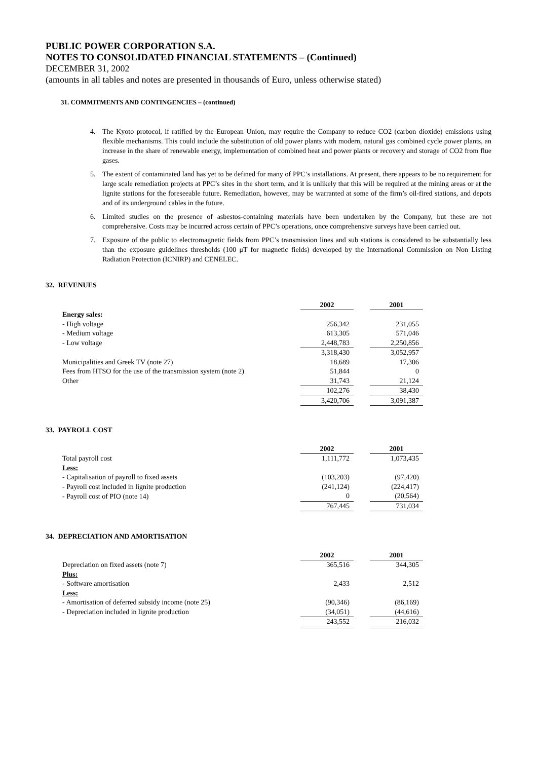PUBLIC POWER CORPORATION S.A.
NOTES TO CONSOLIDATED FINANCIAL STATEMENTS – (Continued)
DECEMBER 31, 2002
(amounts in all tables and notes are presented in thousands of Euro, unless otherwise stated)
31. COMMITMENTS AND CONTINGENCIES – (continued)
4. The Kyoto protocol, if ratified by the European Union, may require the Company to reduce CO2 (carbon dioxide) emissions using flexible mechanisms. This could include the substitution of old power plants with modern, natural gas combined cycle power plants, an increase in the share of renewable energy, implementation of combined heat and power plants or recovery and storage of CO2 from flue gases.
5. The extent of contaminated land has yet to be defined for many of PPC’s installations. At present, there appears to be no requirement for large scale remediation projects at PPC’s sites in the short term, and it is unlikely that this will be required at the mining areas or at the lignite stations for the foreseeable future. Remediation, however, may be warranted at some of the firm’s oil-fired stations, and depots and of its underground cables in the future.
6. Limited studies on the presence of asbestos-containing materials have been undertaken by the Company, but these are not comprehensive. Costs may be incurred across certain of PPC’s operations, once comprehensive surveys have been carried out.
7. Exposure of the public to electromagnetic fields from PPC’s transmission lines and sub stations is considered to be substantially less than the exposure guidelines thresholds (100 μT for magnetic fields) developed by the International Commission on Non Listing Radiation Protection (ICNIRP) and CENELEC.
32. REVENUES
| | 2002 | | 2001 |
| Energy sales: | | | |
| - High voltage | 256,342 | | 231,055 |
| - Medium voltage | 613,305 | | 571,046 |
| - Low voltage | 2,448,783 | | 2,250,856 |
| | 3,318,430 | | 3,052,957 |
| Municipalities and Greek TV (note 27) | 18,689 | | 17,306 |
| Fees from HTSO for the use of the transmission system (note 2) | 51,844 | | 0 |
| Other | 31,743 | | 21,124 |
| | 102,276 | | 38,430 |
| | 3,420,706 | | 3,091,387 |
33. PAYROLL COST
| | 2002 | | 2001 |
| Total payroll cost | 1,111,772 | | 1,073,435 |
| Less: | | | |
| - Capitalisation of payroll to fixed assets | (103,203) | | (97,420) |
| - Payroll cost included in lignite production | (241,124) | | (224,417) |
| - Payroll cost of PIO (note 14) | 0 | | (20,564) |
| | 767,445 | | 731,034 |
34. DEPRECIATION AND AMORTISATION
| | 2002 | | 2001 |
| Depreciation on fixed assets (note 7) | 365,516 | | 344,305 |
| Plus: | | | |
| - Software amortisation | 2,433 | | 2,512 |
| Less: | | | |
| - Amortisation of deferred subsidy income (note 25) | (90,346) | | (86,169) |
| - Depreciation included in lignite production | (34,051) | | (44,616) |
| | 243,552 | | 216,032 |